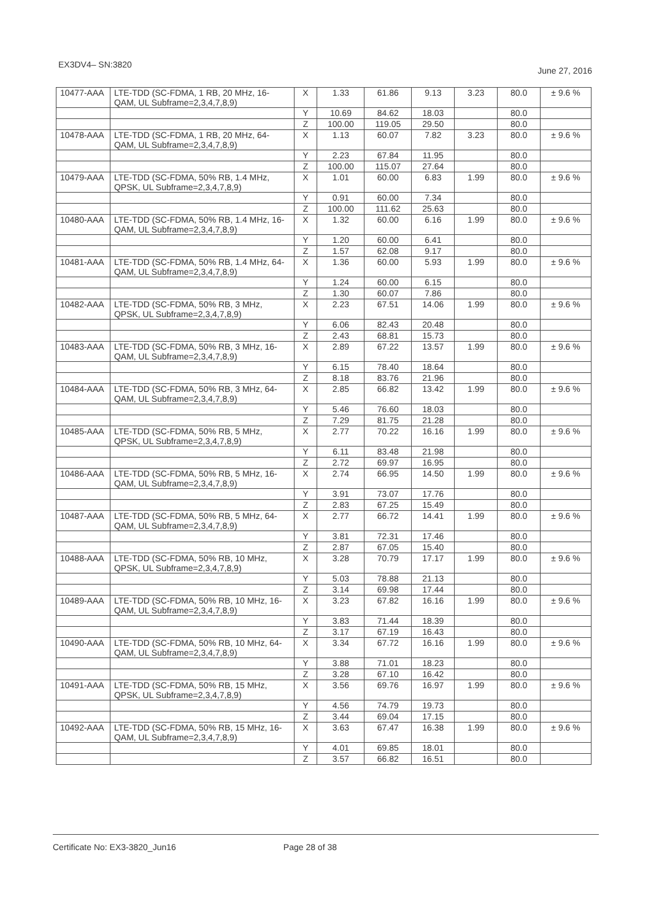EX3DV4– SN:3820 June 27, 2016
| 10477-AAA | LTE-TDD (SC-FDMA, 1 RB, 20 MHz, 16-QAM, UL Subframe=2,3,4,7,8,9) | X | 1.33 | 61.86 | 9.13 | 3.23 | 80.0 | ± 9.6 % |
| | | Y | 10.69 | 84.62 | 18.03 | | 80.0 | |
| | | Z | 100.00 | 119.05 | 29.50 | | 80.0 | |
| 10478-AAA | LTE-TDD (SC-FDMA, 1 RB, 20 MHz, 64-QAM, UL Subframe=2,3,4,7,8,9) | X | 1.13 | 60.07 | 7.82 | 3.23 | 80.0 | ± 9.6 % |
| | | Y | 2.23 | 67.84 | 11.95 | | 80.0 | |
| | | Z | 100.00 | 115.07 | 27.64 | | 80.0 | |
| 10479-AAA | LTE-TDD (SC-FDMA, 50% RB, 1.4 MHz, QPSK, UL Subframe=2,3,4,7,8,9) | X | 1.01 | 60.00 | 6.83 | 1.99 | 80.0 | ± 9.6 % |
| | | Y | 0.91 | 60.00 | 7.34 | | 80.0 | |
| | | Z | 100.00 | 111.62 | 25.63 | | 80.0 | |
| 10480-AAA | LTE-TDD (SC-FDMA, 50% RB, 1.4 MHz, 16-QAM, UL Subframe=2,3,4,7,8,9) | X | 1.32 | 60.00 | 6.16 | 1.99 | 80.0 | ± 9.6 % |
| | | Y | 1.20 | 60.00 | 6.41 | | 80.0 | |
| | | Z | 1.57 | 62.08 | 9.17 | | 80.0 | |
| 10481-AAA | LTE-TDD (SC-FDMA, 50% RB, 1.4 MHz, 64-QAM, UL Subframe=2,3,4,7,8,9) | X | 1.36 | 60.00 | 5.93 | 1.99 | 80.0 | ± 9.6 % |
| | | Y | 1.24 | 60.00 | 6.15 | | 80.0 | |
| | | Z | 1.30 | 60.07 | 7.86 | | 80.0 | |
| 10482-AAA | LTE-TDD (SC-FDMA, 50% RB, 3 MHz, QPSK, UL Subframe=2,3,4,7,8,9) | X | 2.23 | 67.51 | 14.06 | 1.99 | 80.0 | ± 9.6 % |
| | | Y | 6.06 | 82.43 | 20.48 | | 80.0 | |
| | | Z | 2.43 | 68.81 | 15.73 | | 80.0 | |
| 10483-AAA | LTE-TDD (SC-FDMA, 50% RB, 3 MHz, 16-QAM, UL Subframe=2,3,4,7,8,9) | X | 2.89 | 67.22 | 13.57 | 1.99 | 80.0 | ± 9.6 % |
| | | Y | 6.15 | 78.40 | 18.64 | | 80.0 | |
| | | Z | 8.18 | 83.76 | 21.96 | | 80.0 | |
| 10484-AAA | LTE-TDD (SC-FDMA, 50% RB, 3 MHz, 64-QAM, UL Subframe=2,3,4,7,8,9) | X | 2.85 | 66.82 | 13.42 | 1.99 | 80.0 | ± 9.6 % |
| | | Y | 5.46 | 76.60 | 18.03 | | 80.0 | |
| | | Z | 7.29 | 81.75 | 21.28 | | 80.0 | |
| 10485-AAA | LTE-TDD (SC-FDMA, 50% RB, 5 MHz, QPSK, UL Subframe=2,3,4,7,8,9) | X | 2.77 | 70.22 | 16.16 | 1.99 | 80.0 | ± 9.6 % |
| | | Y | 6.11 | 83.48 | 21.98 | | 80.0 | |
| | | Z | 2.72 | 69.97 | 16.95 | | 80.0 | |
| 10486-AAA | LTE-TDD (SC-FDMA, 50% RB, 5 MHz, 16-QAM, UL Subframe=2,3,4,7,8,9) | X | 2.74 | 66.95 | 14.50 | 1.99 | 80.0 | ± 9.6 % |
| | | Y | 3.91 | 73.07 | 17.76 | | 80.0 | |
| | | Z | 2.83 | 67.25 | 15.49 | | 80.0 | |
| 10487-AAA | LTE-TDD (SC-FDMA, 50% RB, 5 MHz, 64-QAM, UL Subframe=2,3,4,7,8,9) | X | 2.77 | 66.72 | 14.41 | 1.99 | 80.0 | ± 9.6 % |
| | | Y | 3.81 | 72.31 | 17.46 | | 80.0 | |
| | | Z | 2.87 | 67.05 | 15.40 | | 80.0 | |
| 10488-AAA | LTE-TDD (SC-FDMA, 50% RB, 10 MHz, QPSK, UL Subframe=2,3,4,7,8,9) | X | 3.28 | 70.79 | 17.17 | 1.99 | 80.0 | ± 9.6 % |
| | | Y | 5.03 | 78.88 | 21.13 | | 80.0 | |
| | | Z | 3.14 | 69.98 | 17.44 | | 80.0 | |
| 10489-AAA | LTE-TDD (SC-FDMA, 50% RB, 10 MHz, 16-QAM, UL Subframe=2,3,4,7,8,9) | X | 3.23 | 67.82 | 16.16 | 1.99 | 80.0 | ± 9.6 % |
| | | Y | 3.83 | 71.44 | 18.39 | | 80.0 | |
| | | Z | 3.17 | 67.19 | 16.43 | | 80.0 | |
| 10490-AAA | LTE-TDD (SC-FDMA, 50% RB, 10 MHz, 64-QAM, UL Subframe=2,3,4,7,8,9) | X | 3.34 | 67.72 | 16.16 | 1.99 | 80.0 | ± 9.6 % |
| | | Y | 3.88 | 71.01 | 18.23 | | 80.0 | |
| | | Z | 3.28 | 67.10 | 16.42 | | 80.0 | |
| 10491-AAA | LTE-TDD (SC-FDMA, 50% RB, 15 MHz, QPSK, UL Subframe=2,3,4,7,8,9) | X | 3.56 | 69.76 | 16.97 | 1.99 | 80.0 | ± 9.6 % |
| | | Y | 4.56 | 74.79 | 19.73 | | 80.0 | |
| | | Z | 3.44 | 69.04 | 17.15 | | 80.0 | |
| 10492-AAA | LTE-TDD (SC-FDMA, 50% RB, 15 MHz, 16-QAM, UL Subframe=2,3,4,7,8,9) | X | 3.63 | 67.47 | 16.38 | 1.99 | 80.0 | ± 9.6 % |
| | | Y | 4.01 | 69.85 | 18.01 | | 80.0 | |
| | | Z | 3.57 | 66.82 | 16.51 | | 80.0 | |
Certificate No: EX3-3820_Jun16 Page 28 of 38